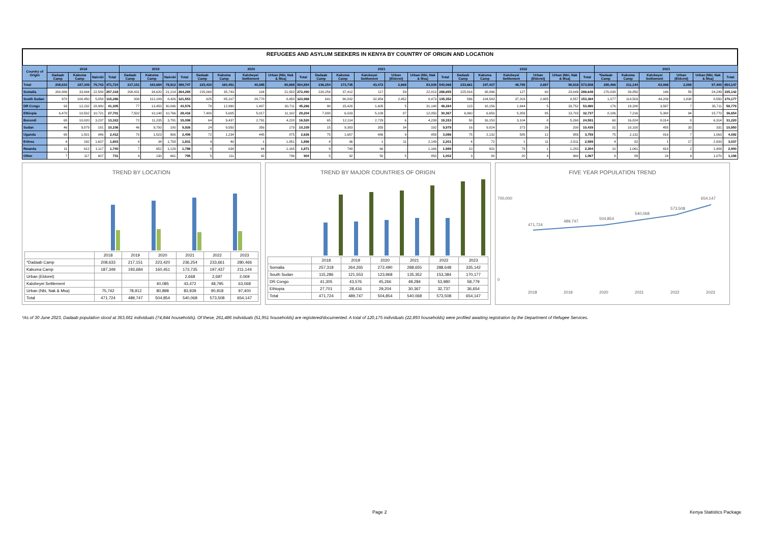REFUGEES AND ASYLUM SEEKERS IN KENYA BY COUNTRY OF ORIGIN AND LOCATION
| Country of Origin | 2018 | | | | 2019 | | | | 2020 | | | | | 2021 | | | | | | 2022 | | | | | | 2023 | | | | | |
| --- | --- | --- | --- | --- | --- | --- | --- | --- | --- | --- | --- | --- | --- | --- | --- | --- | --- | --- | --- | --- | --- | --- | --- | --- | --- | --- | --- | --- | --- | --- | --- |
| | Dadaab Camp | Kakuma Camp | Nairobi | Total | Dadaab Camp | Kakuma Camp | Nairobi | Total | Dadaab Camp | Kakuma Camp | Kalobeyei Settlement | Urban (Nbi, Nak & Msa) | Total | Dadaab Camp | Kakuma Camp | Kalobeyei Settlement | Urban (Eldoret) | Urban (Nbi, Nak & Msa) | Total | Dadaab Camp | Kakuma Camp | Kalobeyei Settlement | Urban (Eldoret) | Urban (Nbi, Nak & Msa) | Total | *Dadaab Camp | Kakuma Camp | Kalobeyei Settlement | Urban (Eldoret) | Urban (Nbi, Nak & Msa) | Total |
| Total | 208,633 | 187,349 | 75,742 | 471,724 | 217,151 | 193,684 | 78,912 | 489,747 | 223,420 | 160,451 | 40,085 | 80,898 | 504,854 | 236,254 | 173,735 | 43,472 | 2,668 | 83,939 | 540,068 | 233,661 | 197,437 | 48,795 | 2,697 | 90,918 | 573,508 | 280,466 | 211,144 | 63,068 | 2,069 | 97,400 | 654,147 |
| Somalia | 200,886 | 33,844 | 22,588 | 257,318 | 208,431 | 34,620 | 21,214 | 264,265 | 215,060 | 35,743 | 104 | 21,583 | 272,490 | 228,254 | 37,412 | 117 | 59 | 22,813 | 288,655 | 225,916 | 38,896 | 127 | 60 | 23,649 | 288,648 | 270,838 | 39,850 | 146 | 59 | 24,249 | 335,142 |
| South Sudan | 978 | 108,450 | 5,858 | 115,286 | 938 | 112,189 | 8,426 | 121,553 | 625 | 85,107 | 29,778 | 8,458 | 123,968 | 641 | 90,832 | 32,954 | 2,452 | 8,473 | 135,352 | 596 | 104,543 | 37,203 | 2,485 | 8,557 | 153,384 | 1,077 | 114,503 | 44,209 | 1,838 | 8,550 | 170,177 |
| DR Congo | 93 | 12,232 | 28,980 | 41,305 | 77 | 13,453 | 30,046 | 43,576 | 78 | 12,990 | 1,487 | 30,711 | 45,266 | 98 | 15,428 | 1,605 | 5 | 31,148 | 48,284 | 123 | 18,156 | 1,944 | 5 | 33,752 | 53,980 | 176 | 19,288 | 3,597 | 7 | 35,711 | 58,779 |
| Ethiopia | 6,478 | 10,502 | 10,721 | 27,701 | 7,502 | 10,148 | 10,766 | 28,416 | 7,480 | 5,605 | 5,017 | 11,102 | 29,204 | 7,088 | 6,033 | 5,109 | 87 | 12,050 | 30,367 | 6,860 | 6,650 | 5,359 | 85 | 13,783 | 32,737 | 8,186 | 7,216 | 5,388 | 94 | 15,770 | 36,654 |
| Burundi | 65 | 10,020 | 3,237 | 13,322 | 72 | 11,235 | 3,791 | 15,098 | 64 | 9,437 | 2,791 | 4,228 | 16,520 | 65 | 12,114 | 2,729 | 6 | 4,239 | 19,153 | 58 | 16,153 | 3,104 | 8 | 5,268 | 24,591 | 60 | 16,824 | 8,014 | 8 | 6,314 | 31,220 |
| Sudan | 46 | 9,879 | 181 | 10,106 | 46 | 9,700 | 180 | 9,926 | 24 | 9,550 | 356 | 179 | 10,109 | 15 | 9,383 | 355 | 34 | 192 | 9,979 | 16 | 9,824 | 373 | 26 | 200 | 10,439 | 31 | 10,100 | 455 | 33 | 331 | 10,950 |
| Uganda | 65 | 1,501 | 846 | 2,412 | 70 | 1,523 | 906 | 2,499 | 72 | 1,234 | 445 | 875 | 2,626 | 75 | 1,657 | 486 | 9 | 859 | 3,086 | 75 | 2,132 | 585 | 12 | 955 | 3,759 | 75 | 2,131 | 816 | 7 | 1,063 | 4,092 |
| Eritrea | 4 | 192 | 1,607 | 1,803 | 4 | 34 | 1,793 | 1,831 | 4 | 40 | 1 | 1,851 | 1,896 | 4 | 36 | 1 | 11 | 2,149 | 2,201 | 4 | 72 | 1 | 11 | 2,511 | 2,599 | 4 | 82 | 1 | 17 | 2,933 | 3,037 |
| Rwanda | 11 | 612 | 1,117 | 1,740 | 7 | 652 | 1,129 | 1,788 | 8 | 634 | 64 | 1,165 | 1,871 | 9 | 748 | 66 | - | 1,166 | 1,989 | 10 | 931 | 79 | 1 | 1,283 | 2,304 | 10 | 1,061 | 418 | 2 | 1,409 | 2,900 |
| Other | 7 | 117 | 607 | 731 | 4 | 130 | 661 | 795 | 5 | 111 | 42 | 746 | 904 | 5 | 92 | 50 | 5 | 850 | 1,002 | 3 | 80 | 20 | 4 | 960 | 1,067 | 9 | 89 | 24 | 4 | 1,070 | 1,196 |
TREND BY LOCATION
| | 2018 | 2019 | 2020 | 2021 | 2022 | 2023 |
| *Dadaab Camp | 208,633 | 217,151 | 223,420 | 236,254 | 233,661 | 280,466 |
| Kakuma Camp | 187,349 | 193,684 | 160,451 | 173,735 | 197,437 | 211,144 |
| Urban (Eldoret) | | | | 2,668 | 2,697 | 2,069 |
| Kalobeyei Settlement | | | 40,085 | 43,472 | 48,795 | 63,068 |
| Urban (Nbi, Nak & Msa) | 75,742 | 78,912 | 80,898 | 83,939 | 90,918 | 97,400 |
| Total | 471,724 | 489,747 | 504,854 | 540,068 | 573,508 | 654,147 |
TREND BY MAJOR COUNTRIES OF ORIGIN
| | 2018 | 2019 | 2020 | 2021 | 2022 | 2023 |
| Somalia | 257,318 | 264,265 | 272,490 | 288,655 | 288,648 | 335,142 |
| South Sudan | 115,286 | 121,553 | 123,968 | 135,352 | 153,384 | 170,177 |
| DR Congo | 41,305 | 43,576 | 45,266 | 48,284 | 53,980 | 58,779 |
| Ethiopia | 27,701 | 28,416 | 29,204 | 30,367 | 32,737 | 36,654 |
| Total | 471,724 | 489,747 | 504,854 | 540,068 | 573,508 | 654,147 |
FIVE YEAR POPULATION TREND
471,724
489,747
504,854
540,068
573,508
654,147
700,000
0
2018
2019
2020
2021
2022
2023
*As of 30 June 2023, Dadaab population stood at 363,661 individuals (74,844 households). Of these, 261,486 individuals (51,951 households) are registered/documented. A total of 120,175 individuals (22,893 households) were profiled awaiting registration by the Department of Refugee Services.
Page 2 Kenya Statistics Package